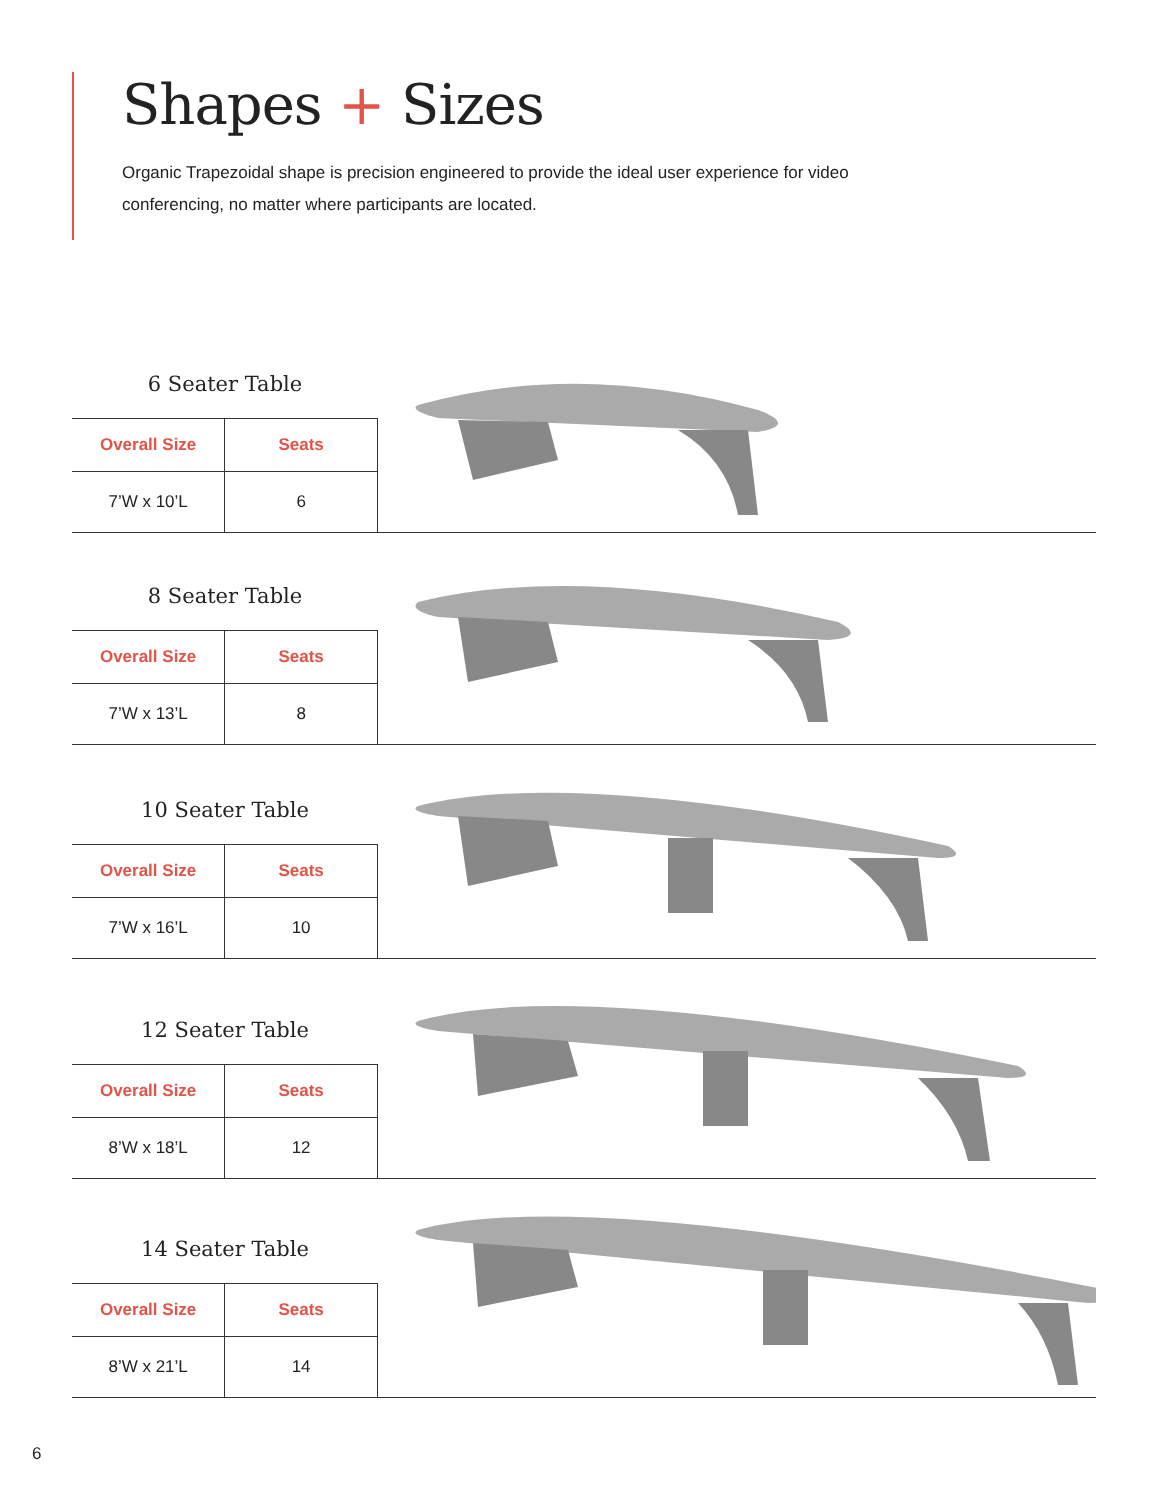Shapes + Sizes
Organic Trapezoidal shape is precision engineered to provide the ideal user experience for video conferencing, no matter where participants are located.
6 Seater Table
| Overall Size | Seats |
| --- | --- |
| 7’W x 10’L | 6 |
8 Seater Table
| Overall Size | Seats |
| --- | --- |
| 7’W x 13’L | 8 |
10 Seater Table
| Overall Size | Seats |
| --- | --- |
| 7’W x 16’L | 10 |
12 Seater Table
| Overall Size | Seats |
| --- | --- |
| 8’W x 18’L | 12 |
14 Seater Table
| Overall Size | Seats |
| --- | --- |
| 8’W x 21’L | 14 |
6